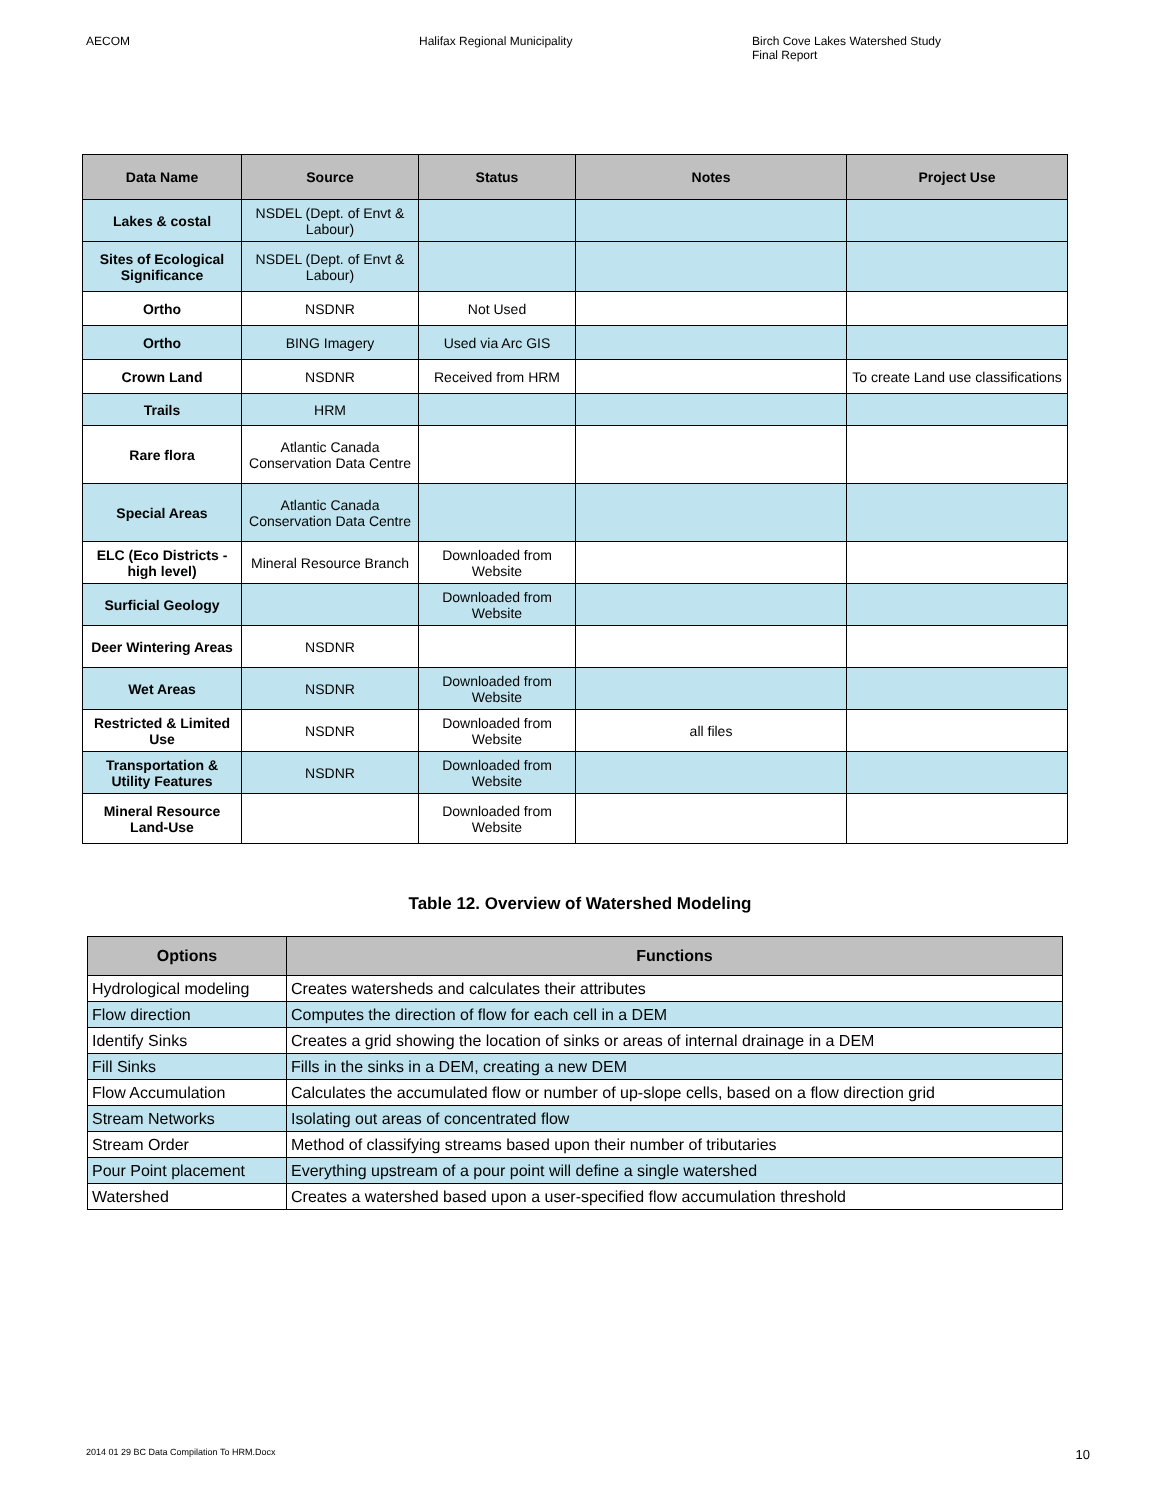AECOM Halifax Regional Municipality Birch Cove Lakes Watershed Study
Final Report
| Data Name | Source | Status | Notes | Project Use |
| --- | --- | --- | --- | --- |
| Lakes & costal | NSDEL (Dept. of Envt & Labour) | | | |
| Sites of Ecological Significance | NSDEL (Dept. of Envt & Labour) | | | |
| Ortho | NSDNR | Not Used | | |
| Ortho | BING Imagery | Used via Arc GIS | | |
| Crown Land | NSDNR | Received from HRM | | To create Land use classifications |
| Trails | HRM | | | |
| Rare flora | Atlantic Canada Conservation Data Centre | | | |
| Special Areas | Atlantic Canada Conservation Data Centre | | | |
| ELC (Eco Districts - high level) | Mineral Resource Branch | Downloaded from Website | | |
| Surficial Geology | | Downloaded from Website | | |
| Deer Wintering Areas | NSDNR | | | |
| Wet Areas | NSDNR | Downloaded from Website | | |
| Restricted & Limited Use | NSDNR | Downloaded from Website | all files | |
| Transportation & Utility Features | NSDNR | Downloaded from Website | | |
| Mineral Resource Land-Use | | Downloaded from Website | | |
Table 12. Overview of Watershed Modeling
| Options | Functions |
| --- | --- |
| Hydrological modeling | Creates watersheds and calculates their attributes |
| Flow direction | Computes the direction of flow for each cell in a DEM |
| Identify Sinks | Creates a grid showing the location of sinks or areas of internal drainage in a DEM |
| Fill Sinks | Fills in the sinks in a DEM, creating a new DEM |
| Flow Accumulation | Calculates the accumulated flow or number of up-slope cells, based on a flow direction grid |
| Stream Networks | Isolating out areas of concentrated flow |
| Stream Order | Method of classifying streams based upon their number of tributaries |
| Pour Point placement | Everything upstream of a pour point will define a single watershed |
| Watershed | Creates a watershed based upon a user-specified flow accumulation threshold |
2014 01 29 BC Data Compilation To HRM.Docx 10